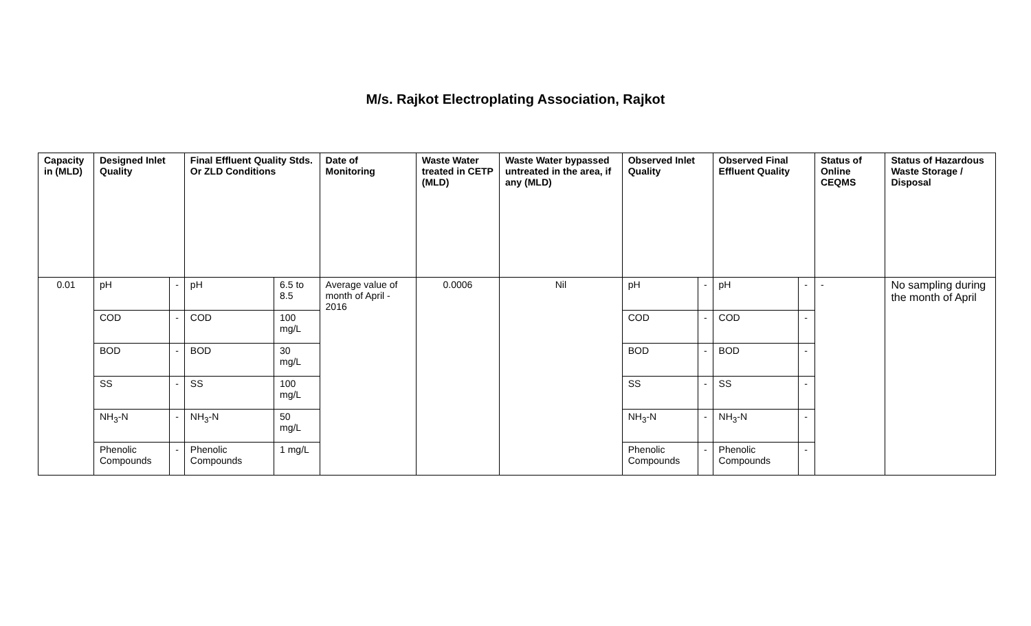M/s. Rajkot Electroplating Association, Rajkot
| Capacity in (MLD) | Designed Inlet Quality | | Final Effluent Quality Stds. Or ZLD Conditions | | Date of Monitoring | Waste Water treated in CETP (MLD) | Waste Water bypassed untreated in the area, if any (MLD) | Observed Inlet Quality | | Observed Final Effluent Quality | | Status of Online CEQMS | Status of Hazardous Waste Storage / Disposal |
| --- | --- | --- | --- | --- | --- | --- | --- | --- | --- | --- | --- | --- | --- |
| 0.01 | pH | - | pH | 6.5 to 8.5 | Average value of month of April - 2016 | 0.0006 | Nil | pH | - | pH | - | - | No sampling during the month of April |
| | COD | - | COD | 100 mg/L | | | | COD | - | COD | - | | |
| | BOD | - | BOD | 30 mg/L | | | | BOD | - | BOD | - | | |
| | SS | - | SS | 100 mg/L | | | | SS | - | SS | - | | |
| | NH<sub>3</sub>-N | - | NH<sub>3</sub>-N | 50 mg/L | | | | NH<sub>3</sub>-N | - | NH<sub>3</sub>-N | - | | |
| | Phenolic Compounds | - | Phenolic Compounds | 1 mg/L | | | | Phenolic Compounds | - | Phenolic Compounds | - | | |